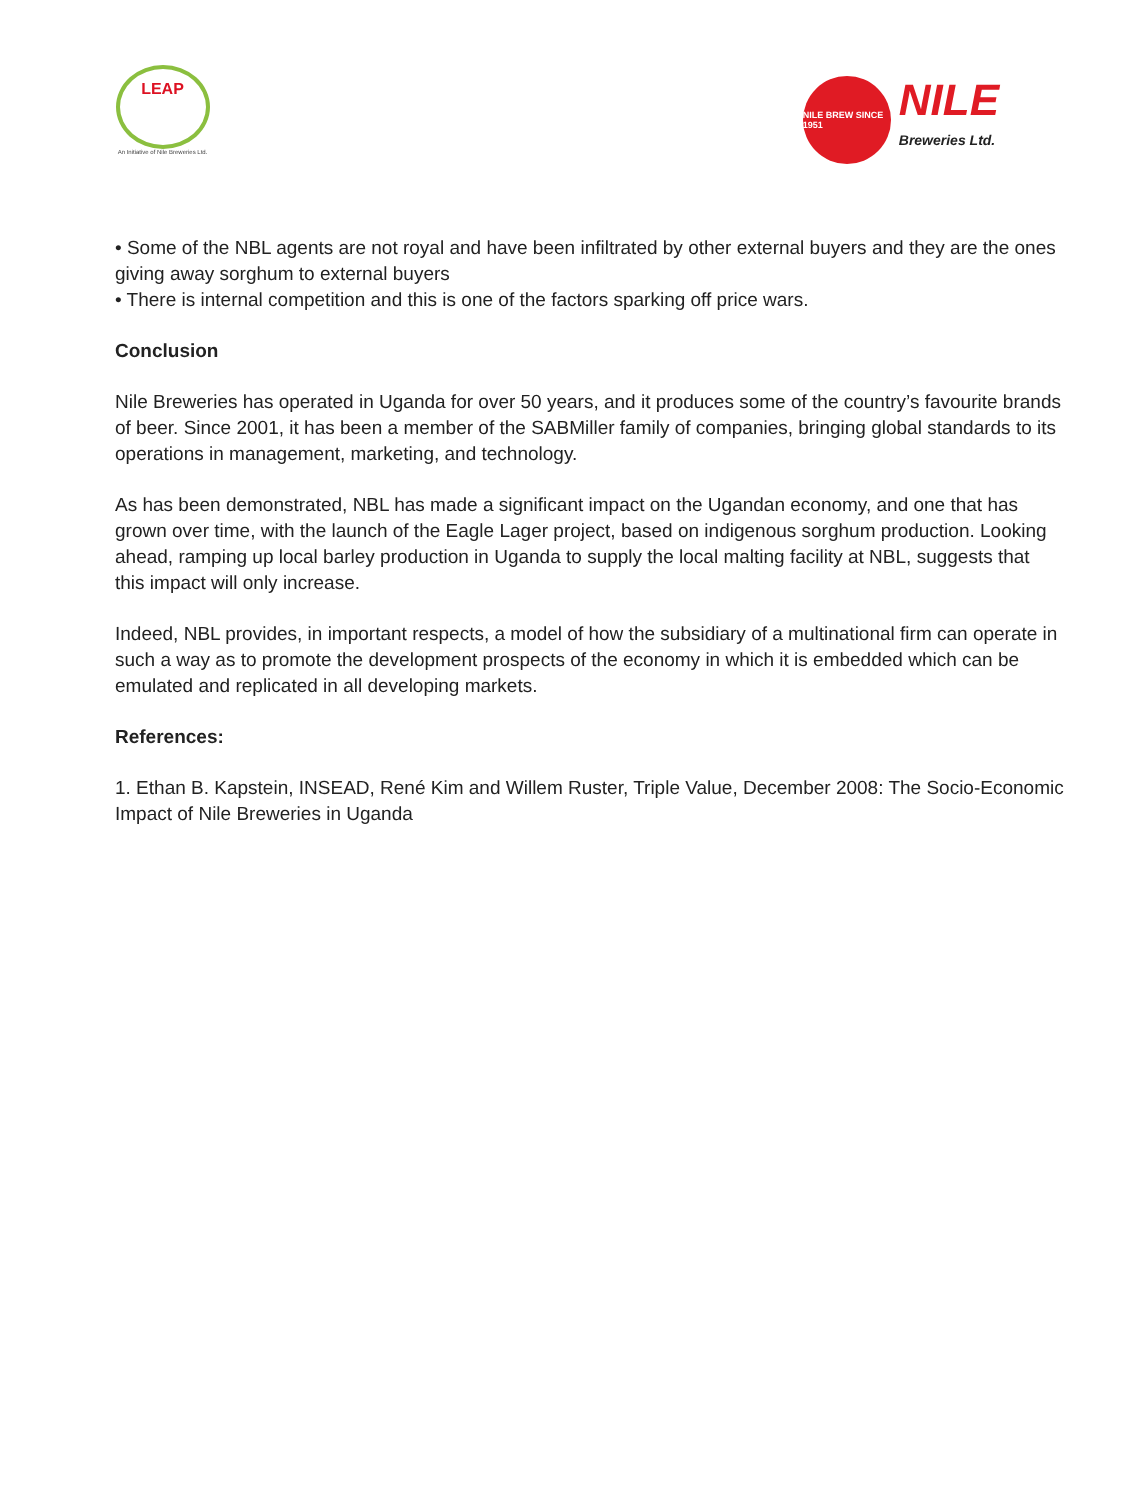LEAP
An Initiative of Nile Breweries Ltd.
NILE BREW SINCE 1951
NILE
Breweries Ltd.
• Some of the NBL agents are not royal and have been infiltrated by other external buyers and they are the ones giving away sorghum to external buyers
• There is internal competition and this is one of the factors sparking off price wars.
Conclusion
Nile Breweries has operated in Uganda for over 50 years, and it produces some of the country’s favourite brands of beer. Since 2001, it has been a member of the SABMiller family of companies, bringing global standards to its operations in management, marketing, and technology.
As has been demonstrated, NBL has made a significant impact on the Ugandan economy, and one that has grown over time, with the launch of the Eagle Lager project, based on indigenous sorghum production. Looking ahead, ramping up local barley production in Uganda to supply the local malting facility at NBL, suggests that this impact will only increase.
Indeed, NBL provides, in important respects, a model of how the subsidiary of a multinational firm can operate in such a way as to promote the development prospects of the economy in which it is embedded which can be emulated and replicated in all developing markets.
References:
1. Ethan B. Kapstein, INSEAD, René Kim and Willem Ruster, Triple Value, December 2008: The Socio-Economic Impact of Nile Breweries in Uganda